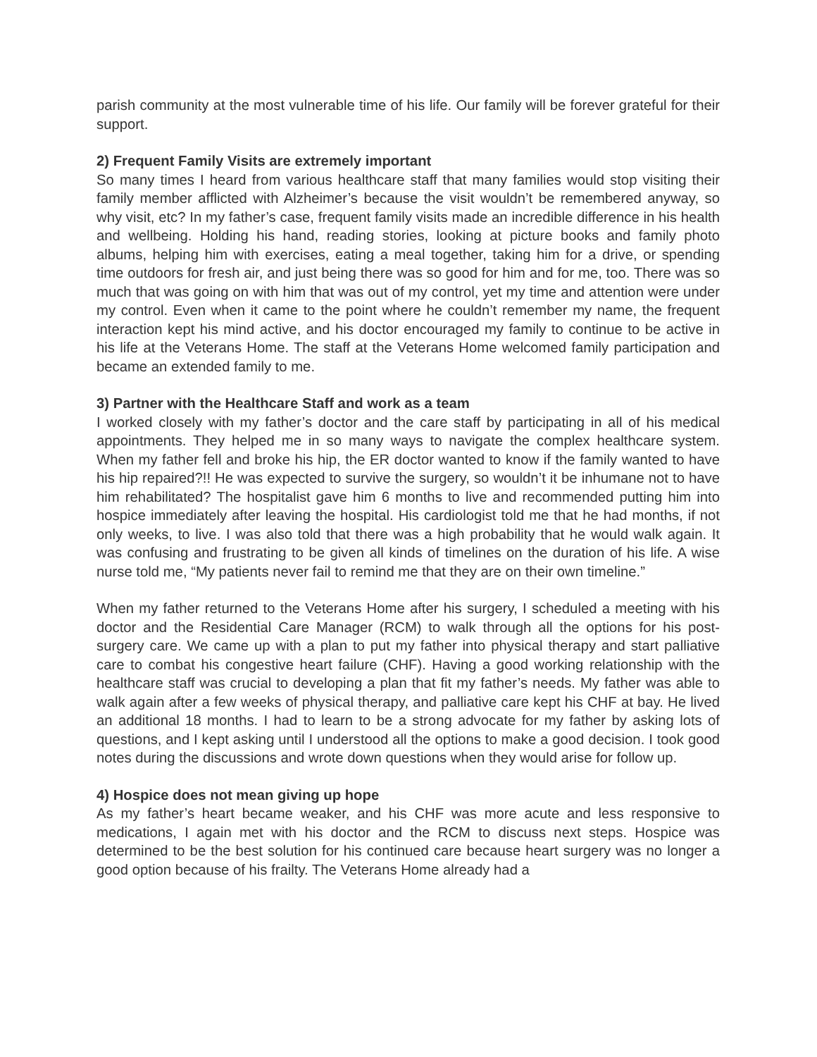parish community at the most vulnerable time of his life. Our family will be forever grateful for their support.
2) Frequent Family Visits are extremely important
So many times I heard from various healthcare staff that many families would stop visiting their family member afflicted with Alzheimer’s because the visit wouldn’t be remembered anyway, so why visit, etc? In my father’s case, frequent family visits made an incredible difference in his health and wellbeing. Holding his hand, reading stories, looking at picture books and family photo albums, helping him with exercises, eating a meal together, taking him for a drive, or spending time outdoors for fresh air, and just being there was so good for him and for me, too. There was so much that was going on with him that was out of my control, yet my time and attention were under my control. Even when it came to the point where he couldn’t remember my name, the frequent interaction kept his mind active, and his doctor encouraged my family to continue to be active in his life at the Veterans Home. The staff at the Veterans Home welcomed family participation and became an extended family to me.
3) Partner with the Healthcare Staff and work as a team
I worked closely with my father’s doctor and the care staff by participating in all of his medical appointments. They helped me in so many ways to navigate the complex healthcare system. When my father fell and broke his hip, the ER doctor wanted to know if the family wanted to have his hip repaired?!! He was expected to survive the surgery, so wouldn’t it be inhumane not to have him rehabilitated? The hospitalist gave him 6 months to live and recommended putting him into hospice immediately after leaving the hospital. His cardiologist told me that he had months, if not only weeks, to live. I was also told that there was a high probability that he would walk again. It was confusing and frustrating to be given all kinds of timelines on the duration of his life. A wise nurse told me, “My patients never fail to remind me that they are on their own timeline.”
When my father returned to the Veterans Home after his surgery, I scheduled a meeting with his doctor and the Residential Care Manager (RCM) to walk through all the options for his post-surgery care. We came up with a plan to put my father into physical therapy and start palliative care to combat his congestive heart failure (CHF). Having a good working relationship with the healthcare staff was crucial to developing a plan that fit my father’s needs. My father was able to walk again after a few weeks of physical therapy, and palliative care kept his CHF at bay. He lived an additional 18 months. I had to learn to be a strong advocate for my father by asking lots of questions, and I kept asking until I understood all the options to make a good decision. I took good notes during the discussions and wrote down questions when they would arise for follow up.
4) Hospice does not mean giving up hope
As my father’s heart became weaker, and his CHF was more acute and less responsive to medications, I again met with his doctor and the RCM to discuss next steps. Hospice was determined to be the best solution for his continued care because heart surgery was no longer a good option because of his frailty. The Veterans Home already had a